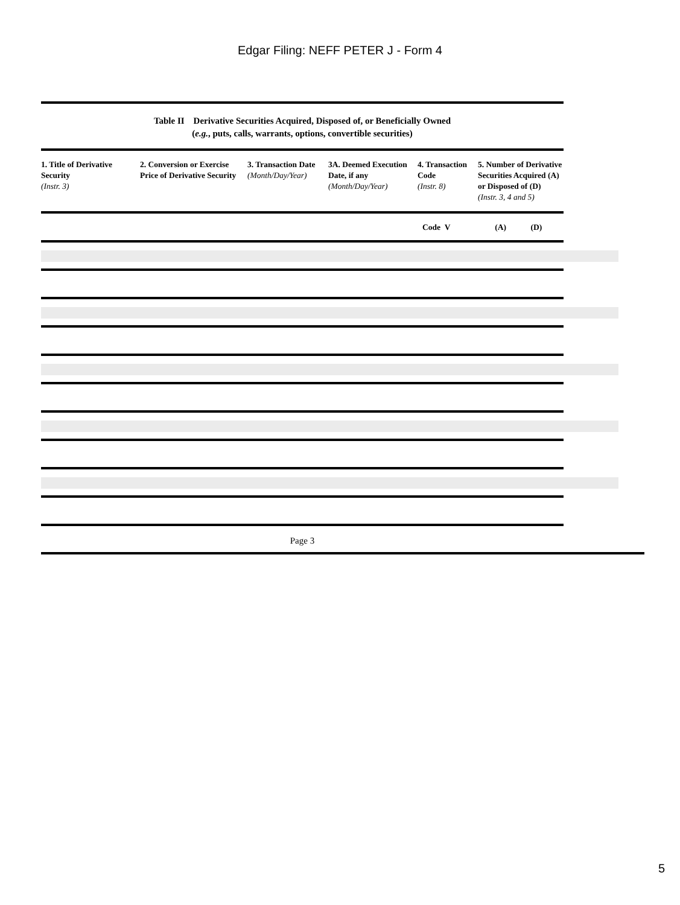Edgar Filing: NEFF PETER J - Form 4
Table II Derivative Securities Acquired, Disposed of, or Beneficially Owned
(e.g., puts, calls, warrants, options, convertible securities)
| 1. Title of Derivative Security (Instr. 3) | 2. Conversion or Exercise Price of Derivative Security | 3. Transaction Date (Month/Day/Year) | 3A. Deemed Execution Date, if any (Month/Day/Year) | 4. Transaction Code (Instr. 8) | 5. Number of Derivative Securities Acquired (A) or Disposed of (D) (Instr. 3, 4 and 5) |
| --- | --- | --- | --- | --- | --- |
| | Code V | (A) (D) |
Page 3
5